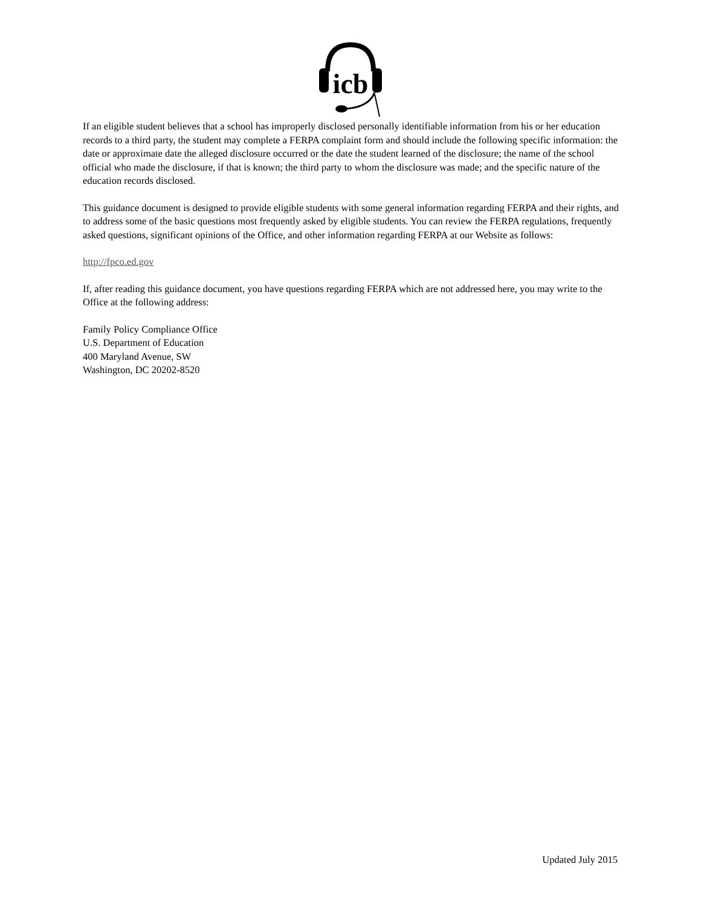icb
If an eligible student believes that a school has improperly disclosed personally identifiable information from his or her education records to a third party, the student may complete a FERPA complaint form and should include the following specific information: the date or approximate date the alleged disclosure occurred or the date the student learned of the disclosure; the name of the school official who made the disclosure, if that is known; the third party to whom the disclosure was made; and the specific nature of the education records disclosed.
This guidance document is designed to provide eligible students with some general information regarding FERPA and their rights, and to address some of the basic questions most frequently asked by eligible students. You can review the FERPA regulations, frequently asked questions, significant opinions of the Office, and other information regarding FERPA at our Website as follows:
http://fpco.ed.gov
If, after reading this guidance document, you have questions regarding FERPA which are not addressed here, you may write to the Office at the following address:
Family Policy Compliance Office
U.S. Department of Education
400 Maryland Avenue, SW
Washington, DC 20202-8520
Updated July 2015